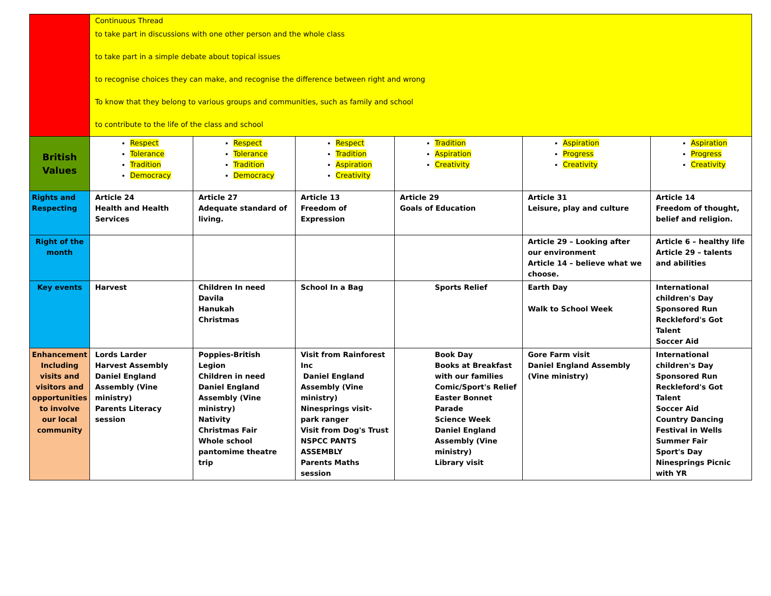| | Continuous Thread to take part in discussions with one other person and the whole class to take part in a simple debate about topical issues to recognise choices they can make, and recognise the difference between right and wrong To know that they belong to various groups and communities, such as family and school to contribute to the life of the class and school | | | | | |
| British Values | Respect Tolerance Tradition Democracy | Respect Tolerance Tradition Democracy | Respect Tradition Aspiration Creativity | Tradition Aspiration Creativity | Aspiration Progress Creativity | Aspiration Progress Creativity |
| Rights and Respecting | Article 24 Health and Health Services | Article 27 Adequate standard of living. | Article 13 Freedom of Expression | Article 29 Goals of Education | Article 31 Leisure, play and culture | Article 14 Freedom of thought, belief and religion. |
| Right of the month | | | | | Article 29 – Looking after our environment Article 14 – believe what we choose. | Article 6 – healthy life Article 29 – talents and abilities |
| Key events | Harvest | Children In need Davila Hanukah Christmas | School In a Bag | Sports Relief | Earth Day Walk to School Week | International children's Day Sponsored Run Reckleford's Got Talent Soccer Aid |
| Enhancement Including visits and visitors and opportunities to involve our local community | Lords Larder Harvest Assembly Daniel England Assembly (Vine ministry) Parents Literacy session | Poppies-British Legion Children in need Daniel England Assembly (Vine ministry) Nativity Christmas Fair Whole school pantomime theatre trip | Visit from Rainforest Inc Daniel England Assembly (Vine ministry) Ninesprings visit-park ranger Visit from Dog's Trust NSPCC PANTS ASSEMBLY Parents Maths session | Book Day Books at Breakfast with our families Comic/Sport's Relief Easter Bonnet Parade Science Week Daniel England Assembly (Vine ministry) Library visit | Gore Farm visit Daniel England Assembly (Vine ministry) | International children's Day Sponsored Run Reckleford's Got Talent Soccer Aid Country Dancing Festival in Wells Summer Fair Sport's Day Ninesprings Picnic with YR |